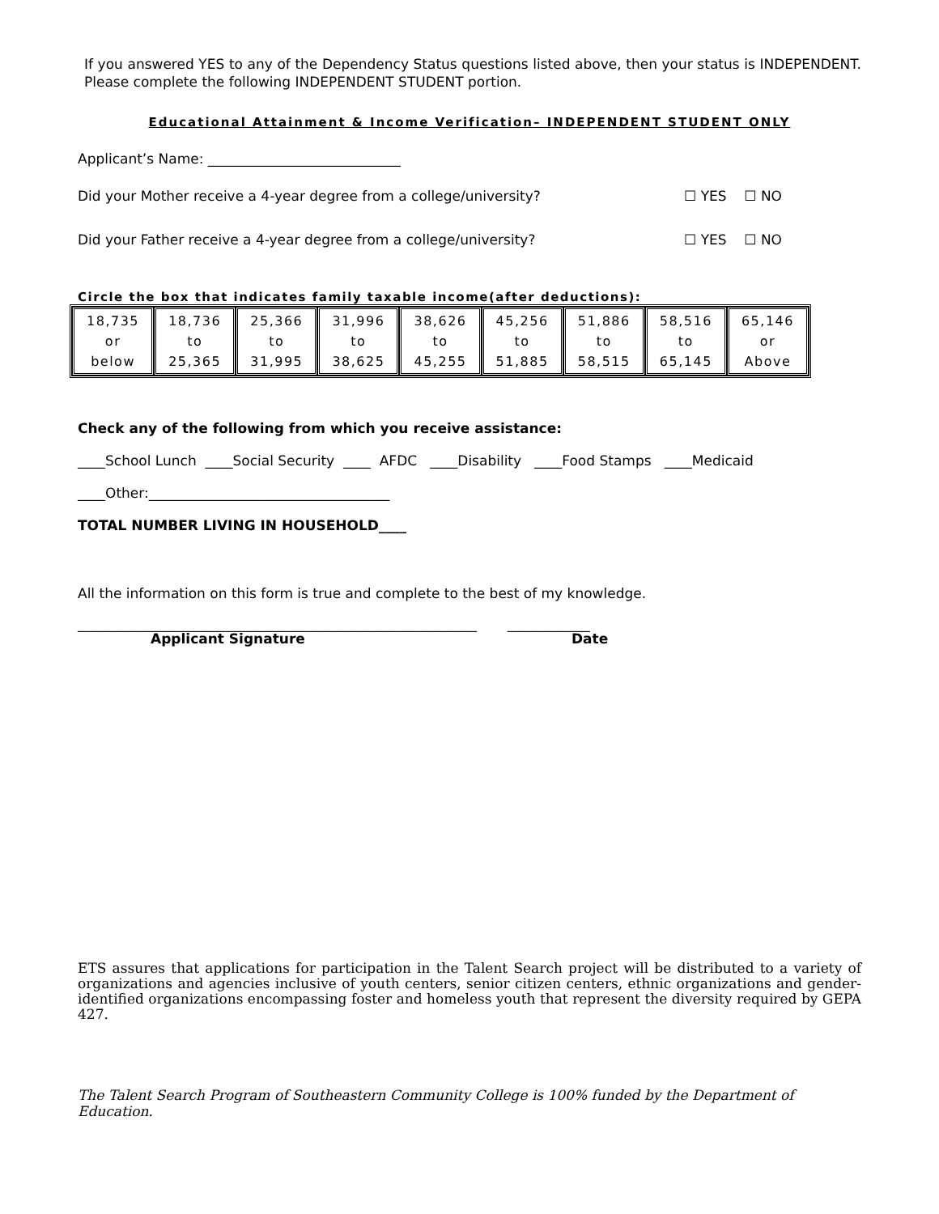If you answered YES to any of the Dependency Status questions listed above, then your status is INDEPENDENT. Please complete the following INDEPENDENT STUDENT portion.
Educational Attainment & Income Verification– INDEPENDENT STUDENT ONLY
Applicant’s Name: ____________________________
Did your Mother receive a 4-year degree from a college/university? ☐ YES ☐ NO
Did your Father receive a 4-year degree from a college/university? ☐ YES ☐ NO
Circle the box that indicates family taxable income(after deductions):
| 18,735 or below | 18,736 to 25,365 | 25,366 to 31,995 | 31,996 to 38,625 | 38,626 to 45,255 | 45,256 to 51,885 | 51,886 to 58,515 | 58,516 to 65,145 | 65,146 or Above |
Check any of the following from which you receive assistance:
____School Lunch ____Social Security ____ AFDC ____Disability ____Food Stamps ____Medicaid
____Other:___________________________________
TOTAL NUMBER LIVING IN HOUSEHOLD____
All the information on this form is true and complete to the best of my knowledge.
__________________________________________________________ ____________
Applicant Signature Date
ETS assures that applications for participation in the Talent Search project will be distributed to a variety of organizations and agencies inclusive of youth centers, senior citizen centers, ethnic organizations and gender-identified organizations encompassing foster and homeless youth that represent the diversity required by GEPA 427.
The Talent Search Program of Southeastern Community College is 100% funded by the Department of Education.